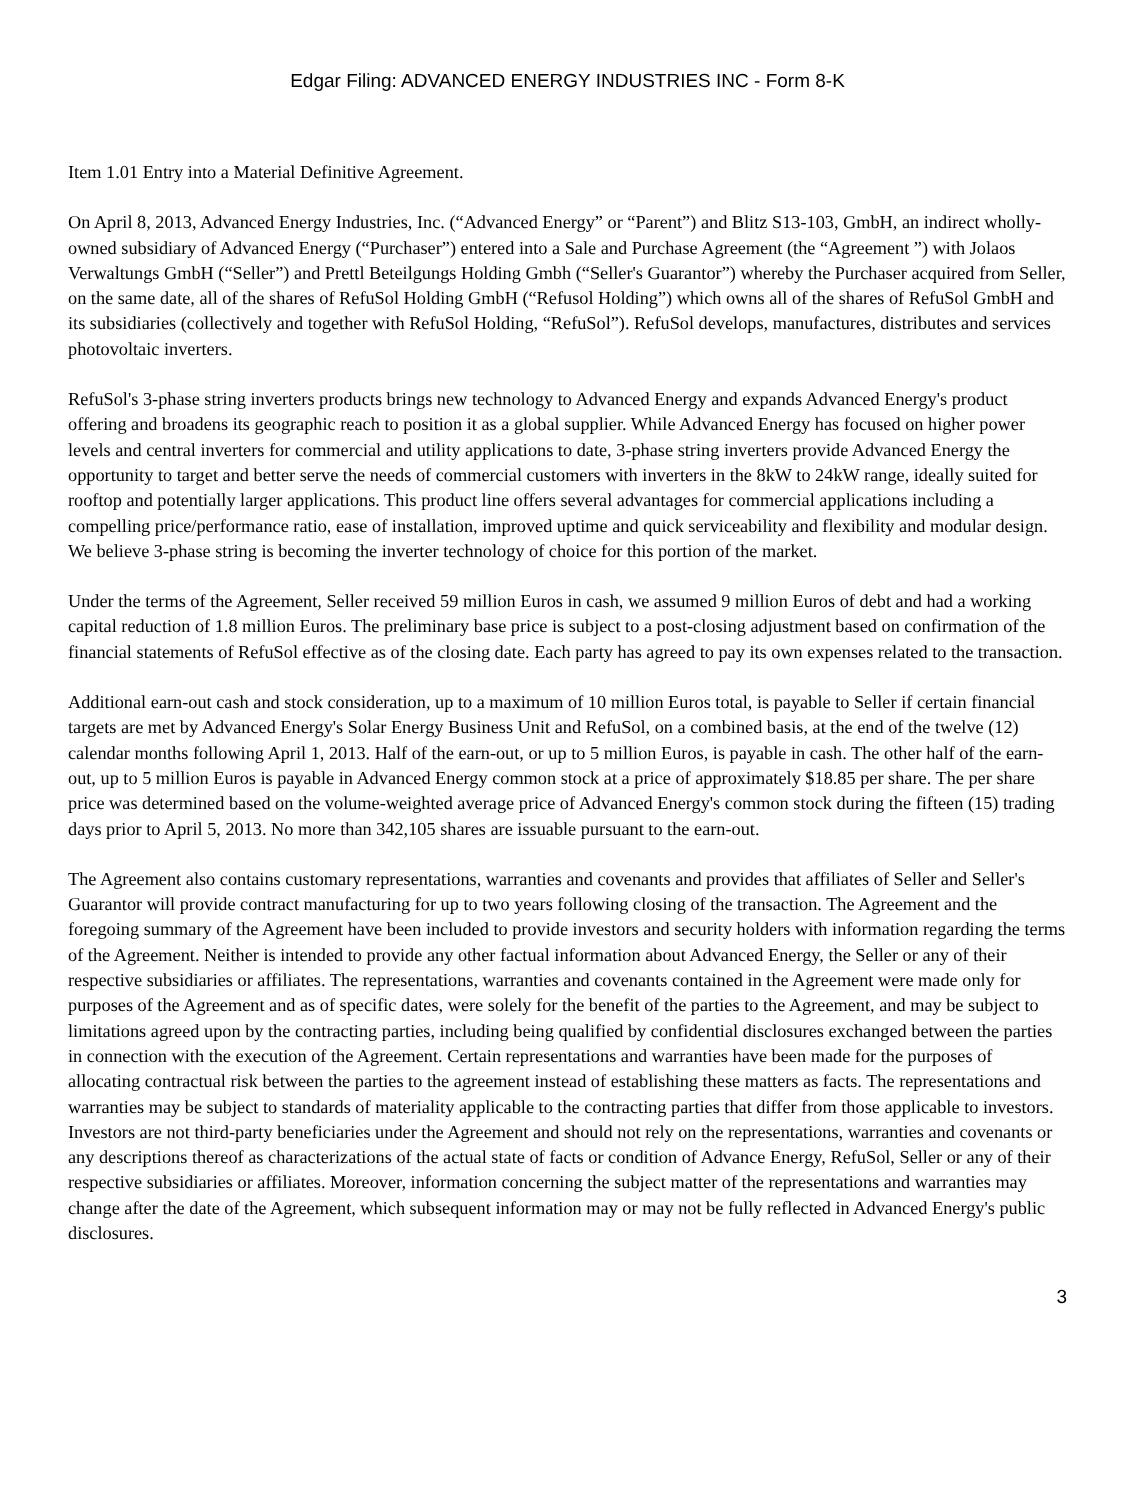Edgar Filing: ADVANCED ENERGY INDUSTRIES INC - Form 8-K
Item 1.01 Entry into a Material Definitive Agreement.
On April 8, 2013, Advanced Energy Industries, Inc. (“Advanced Energy” or “Parent”) and Blitz S13-103, GmbH, an indirect wholly-owned subsidiary of Advanced Energy (“Purchaser”) entered into a Sale and Purchase Agreement (the “Agreement ”) with Jolaos Verwaltungs GmbH (“Seller”) and Prettl Beteilgungs Holding Gmbh (“Seller's Guarantor”) whereby the Purchaser acquired from Seller, on the same date, all of the shares of RefuSol Holding GmbH (“Refusol Holding”) which owns all of the shares of RefuSol GmbH and its subsidiaries (collectively and together with RefuSol Holding, “RefuSol”). RefuSol develops, manufactures, distributes and services photovoltaic inverters.
RefuSol's 3-phase string inverters products brings new technology to Advanced Energy and expands Advanced Energy's product offering and broadens its geographic reach to position it as a global supplier. While Advanced Energy has focused on higher power levels and central inverters for commercial and utility applications to date, 3-phase string inverters provide Advanced Energy the opportunity to target and better serve the needs of commercial customers with inverters in the 8kW to 24kW range, ideally suited for rooftop and potentially larger applications. This product line offers several advantages for commercial applications including a compelling price/performance ratio, ease of installation, improved uptime and quick serviceability and flexibility and modular design. We believe 3-phase string is becoming the inverter technology of choice for this portion of the market.
Under the terms of the Agreement, Seller received 59 million Euros in cash, we assumed 9 million Euros of debt and had a working capital reduction of 1.8 million Euros. The preliminary base price is subject to a post-closing adjustment based on confirmation of the financial statements of RefuSol effective as of the closing date. Each party has agreed to pay its own expenses related to the transaction.
Additional earn-out cash and stock consideration, up to a maximum of 10 million Euros total, is payable to Seller if certain financial targets are met by Advanced Energy's Solar Energy Business Unit and RefuSol, on a combined basis, at the end of the twelve (12) calendar months following April 1, 2013. Half of the earn-out, or up to 5 million Euros, is payable in cash. The other half of the earn-out, up to 5 million Euros is payable in Advanced Energy common stock at a price of approximately $18.85 per share. The per share price was determined based on the volume-weighted average price of Advanced Energy's common stock during the fifteen (15) trading days prior to April 5, 2013. No more than 342,105 shares are issuable pursuant to the earn-out.
The Agreement also contains customary representations, warranties and covenants and provides that affiliates of Seller and Seller's Guarantor will provide contract manufacturing for up to two years following closing of the transaction. The Agreement and the foregoing summary of the Agreement have been included to provide investors and security holders with information regarding the terms of the Agreement. Neither is intended to provide any other factual information about Advanced Energy, the Seller or any of their respective subsidiaries or affiliates. The representations, warranties and covenants contained in the Agreement were made only for purposes of the Agreement and as of specific dates, were solely for the benefit of the parties to the Agreement, and may be subject to limitations agreed upon by the contracting parties, including being qualified by confidential disclosures exchanged between the parties in connection with the execution of the Agreement. Certain representations and warranties have been made for the purposes of allocating contractual risk between the parties to the agreement instead of establishing these matters as facts. The representations and warranties may be subject to standards of materiality applicable to the contracting parties that differ from those applicable to investors. Investors are not third-party beneficiaries under the Agreement and should not rely on the representations, warranties and covenants or any descriptions thereof as characterizations of the actual state of facts or condition of Advance Energy, RefuSol, Seller or any of their respective subsidiaries or affiliates. Moreover, information concerning the subject matter of the representations and warranties may change after the date of the Agreement, which subsequent information may or may not be fully reflected in Advanced Energy's public disclosures.
3